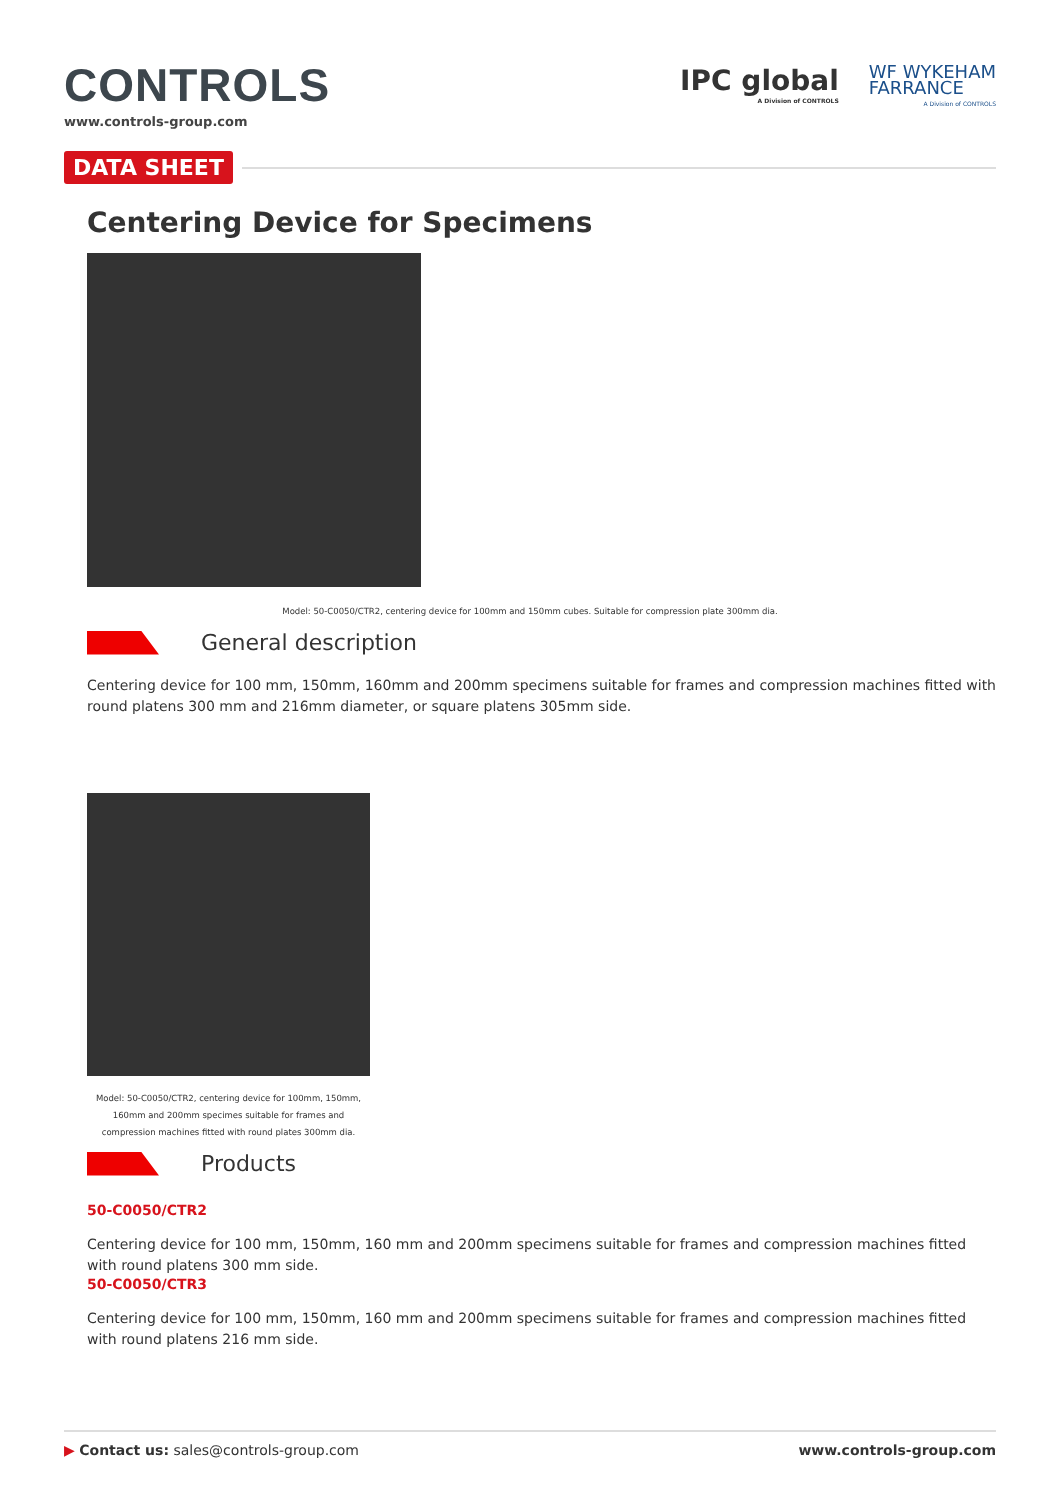CONTROLS
www.controls-group.com
IPC global
A Division of CONTROLS
WF WYKEHAM
FARRANCE
A Division of CONTROLS
DATA SHEET
Centering Device for Specimens
Model: 50-C0050/CTR2, centering device for 100mm and 150mm cubes. Suitable for compression plate 300mm dia.
General description
Centering device for 100 mm, 150mm, 160mm and 200mm specimens suitable for frames and compression machines fitted with round platens 300 mm and 216mm diameter, or square platens 305mm side.
Model: 50-C0050/CTR2, centering device for 100mm, 150mm, 160mm and 200mm specimes suitable for frames and compression machines fitted with round plates 300mm dia.
Products
50-C0050/CTR2
Centering device for 100 mm, 150mm, 160 mm and 200mm specimens suitable for frames and compression machines fitted with round platens 300 mm side.
50-C0050/CTR3
Centering device for 100 mm, 150mm, 160 mm and 200mm specimens suitable for frames and compression machines fitted with round platens 216 mm side.
▶ Contact us: sales@controls-group.com
www.controls-group.com